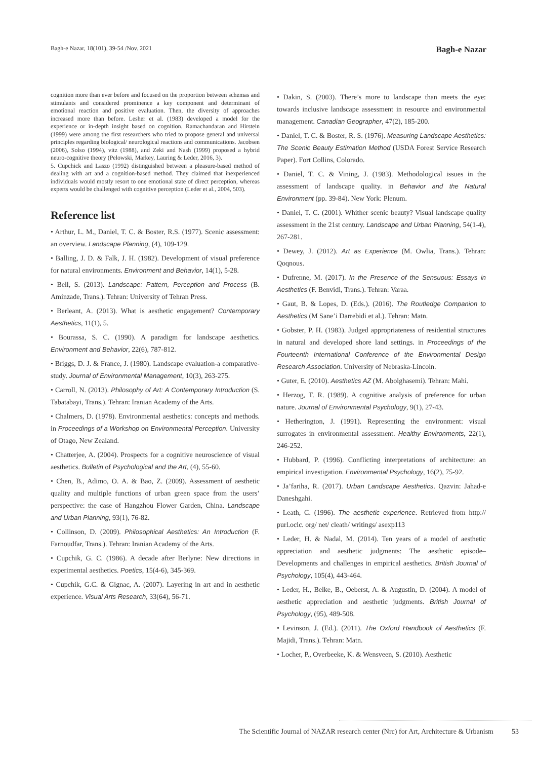Bagh-e Nazar, 18(101), 39-54 /Nov. 2021 Bagh-e Nazar
cognition more than ever before and focused on the proportion between schemas and stimulants and considered prominence a key component and determinant of emotional reaction and positive evaluation. Then, the diversity of approaches increased more than before. Lesher et al. (1983) developed a model for the experience or in-depth insight based on cognition. Ramachandaran and Hirstein (1999) were among the first researchers who tried to propose general and universal principles regarding biological/ neurological reactions and communications. Jacobsen (2006), Solso (1994), vitz (1988), and Zeki and Nash (1999) proposed a hybrid neuro-cognitive theory (Pelowski, Markey, Lauring & Leder, 2016, 3).
5. Cupchick and Laszo (1992) distinguished between a pleasure-based method of dealing with art and a cognition-based method. They claimed that inexperienced individuals would mostly resort to one emotional state of direct perception, whereas experts would be challenged with cognitive perception (Leder et al., 2004, 503).
Reference list
• Arthur, L. M., Daniel, T. C. & Boster, R.S. (1977). Scenic assessment: an overview. Landscape Planning, (4), 109-129.
• Balling, J. D. & Falk, J. H. (1982). Development of visual preference for natural environments. Environment and Behavior, 14(1), 5-28.
• Bell, S. (2013). Landscape: Pattern, Perception and Process (B. Aminzade, Trans.). Tehran: University of Tehran Press.
• Berleant, A. (2013). What is aesthetic engagement? Contemporary Aesthetics, 11(1), 5.
• Bourassa, S. C. (1990). A paradigm for landscape aesthetics. Environment and Behavior, 22(6), 787-812.
• Briggs, D. J. & France, J. (1980). Landscape evaluation-a comparative-study. Journal of Environmental Management, 10(3), 263-275.
• Carroll, N. (2013). Philosophy of Art: A Contemporary Introduction (S. Tabatabayi, Trans.). Tehran: Iranian Academy of the Arts.
• Chalmers, D. (1978). Environmental aesthetics: concepts and methods. in Proceedings of a Workshop on Environmental Perception. University of Otago, New Zealand.
• Chatterjee, A. (2004). Prospects for a cognitive neuroscience of visual aesthetics. Bulletin of Psychological and the Art, (4), 55-60.
• Chen, B., Adimo, O. A. & Bao, Z. (2009). Assessment of aesthetic quality and multiple functions of urban green space from the users’ perspective: the case of Hangzhou Flower Garden, China. Landscape and Urban Planning, 93(1), 76-82.
• Collinson, D. (2009). Philosophical Aesthetics: An Introduction (F. Farnoudfar, Trans.). Tehran: Iranian Academy of the Arts.
• Cupchik, G. C. (1986). A decade after Berlyne: New directions in experimental aesthetics. Poetics, 15(4-6), 345-369.
• Cupchik, G.C. & Gignac, A. (2007). Layering in art and in aesthetic experience. Visual Arts Research, 33(64), 56-71.
• Dakin, S. (2003). There’s more to landscape than meets the eye: towards inclusive landscape assessment in resource and environmental management. Canadian Geographer, 47(2), 185-200.
• Daniel, T. C. & Boster, R. S. (1976). Measuring Landscape Aesthetics: The Scenic Beauty Estimation Method (USDA Forest Service Research Paper). Fort Collins, Colorado.
• Daniel, T. C. & Vining, J. (1983). Methodological issues in the assessment of landscape quality. in Behavior and the Natural Environment (pp. 39-84). New York: Plenum.
• Daniel, T. C. (2001). Whither scenic beauty? Visual landscape quality assessment in the 21st century. Landscape and Urban Planning, 54(1-4), 267-281.
• Dewey, J. (2012). Art as Experience (M. Owlia, Trans.). Tehran: Qoqnous.
• Dufrenne, M. (2017). In the Presence of the Sensuous: Essays in Aesthetics (F. Benvidi, Trans.). Tehran: Varaa.
• Gaut, B. & Lopes, D. (Eds.). (2016). The Routledge Companion to Aesthetics (M Sane’i Darrebidi et al.). Tehran: Matn.
• Gobster, P. H. (1983). Judged appropriateness of residential structures in natural and developed shore land settings. in Proceedings of the Fourteenth International Conference of the Environmental Design Research Association. University of Nebraska-Lincoln.
• Guter, E. (2010). Aesthetics AZ (M. Abolghasemi). Tehran: Mahi.
• Herzog, T. R. (1989). A cognitive analysis of preference for urban nature. Journal of Environmental Psychology, 9(1), 27-43.
• Hetherington, J. (1991). Representing the environment: visual surrogates in environmental assessment. Healthy Environments, 22(1), 246-252.
• Hubbard, P. (1996). Conflicting interpretations of architecture: an empirical investigation. Environmental Psychology, 16(2), 75-92.
• Ja’fariha, R. (2017). Urban Landscape Aesthetics. Qazvin: Jahad-e Daneshgahi.
• Leath, C. (1996). The aesthetic experience. Retrieved from http:// purl.oclc. org/ net/ cleath/ writings/ asexp113
• Leder, H. & Nadal, M. (2014). Ten years of a model of aesthetic appreciation and aesthetic judgments: The aesthetic episode–Developments and challenges in empirical aesthetics. British Journal of Psychology, 105(4), 443-464.
• Leder, H., Belke, B., Oeberst, A. & Augustin, D. (2004). A model of aesthetic appreciation and aesthetic judgments. British Journal of Psychology, (95), 489-508.
• Levinson, J. (Ed.). (2011). The Oxford Handbook of Aesthetics (F. Majidi, Trans.). Tehran: Matn.
• Locher, P., Overbeeke, K. & Wensveen, S. (2010). Aesthetic
The Scientific Journal of NAZAR research center (Nrc) for Art, Architecture & Urbanism 53